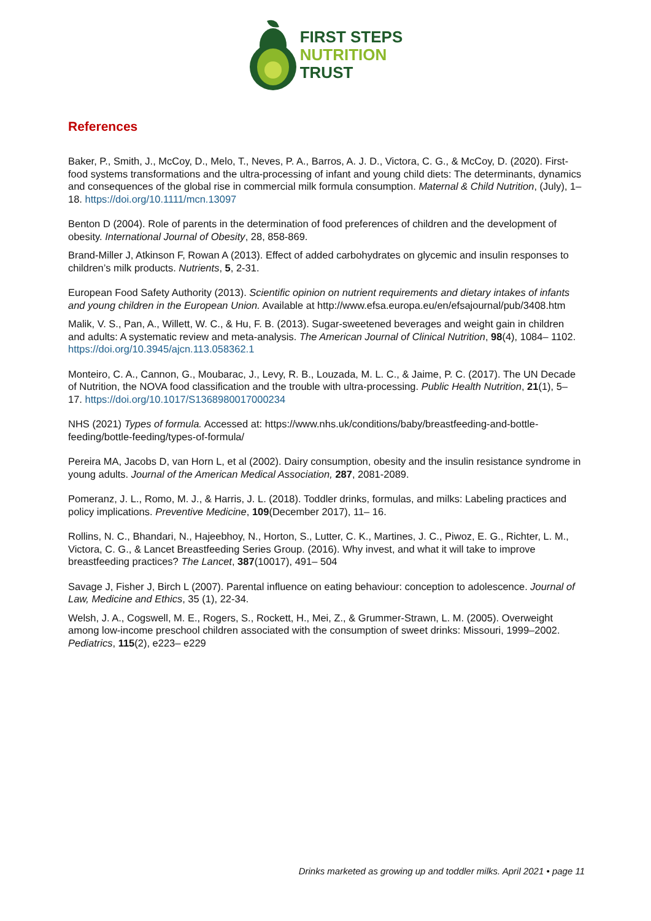FIRST STEPS
NUTRITION
TRUST
References
Baker, P., Smith, J., McCoy, D., Melo, T., Neves, P. A., Barros, A. J. D., Victora, C. G., & McCoy, D. (2020). First-food systems transformations and the ultra-processing of infant and young child diets: The determinants, dynamics and consequences of the global rise in commercial milk formula consumption. Maternal & Child Nutrition, (July), 1– 18. https://doi.org/10.1111/mcn.13097
Benton D (2004). Role of parents in the determination of food preferences of children and the development of obesity. International Journal of Obesity, 28, 858-869.
Brand-Miller J, Atkinson F, Rowan A (2013). Effect of added carbohydrates on glycemic and insulin responses to children’s milk products. Nutrients, 5, 2-31.
European Food Safety Authority (2013). Scientific opinion on nutrient requirements and dietary intakes of infants and young children in the European Union. Available at http://www.efsa.europa.eu/en/efsajournal/pub/3408.htm
Malik, V. S., Pan, A., Willett, W. C., & Hu, F. B. (2013). Sugar-sweetened beverages and weight gain in children and adults: A systematic review and meta-analysis. The American Journal of Clinical Nutrition, 98(4), 1084– 1102. https://doi.org/10.3945/ajcn.113.058362.1
Monteiro, C. A., Cannon, G., Moubarac, J., Levy, R. B., Louzada, M. L. C., & Jaime, P. C. (2017). The UN Decade of Nutrition, the NOVA food classification and the trouble with ultra-processing. Public Health Nutrition, 21(1), 5– 17. https://doi.org/10.1017/S1368980017000234
NHS (2021) Types of formula. Accessed at: https://www.nhs.uk/conditions/baby/breastfeeding-and-bottle-feeding/bottle-feeding/types-of-formula/
Pereira MA, Jacobs D, van Horn L, et al (2002). Dairy consumption, obesity and the insulin resistance syndrome in young adults. Journal of the American Medical Association, 287, 2081-2089.
Pomeranz, J. L., Romo, M. J., & Harris, J. L. (2018). Toddler drinks, formulas, and milks: Labeling practices and policy implications. Preventive Medicine, 109(December 2017), 11– 16.
Rollins, N. C., Bhandari, N., Hajeebhoy, N., Horton, S., Lutter, C. K., Martines, J. C., Piwoz, E. G., Richter, L. M., Victora, C. G., & Lancet Breastfeeding Series Group. (2016). Why invest, and what it will take to improve breastfeeding practices? The Lancet, 387(10017), 491– 504
Savage J, Fisher J, Birch L (2007). Parental influence on eating behaviour: conception to adolescence. Journal of Law, Medicine and Ethics, 35 (1), 22-34.
Welsh, J. A., Cogswell, M. E., Rogers, S., Rockett, H., Mei, Z., & Grummer-Strawn, L. M. (2005). Overweight among low-income preschool children associated with the consumption of sweet drinks: Missouri, 1999–2002. Pediatrics, 115(2), e223– e229
Drinks marketed as growing up and toddler milks. April 2021 • page 11